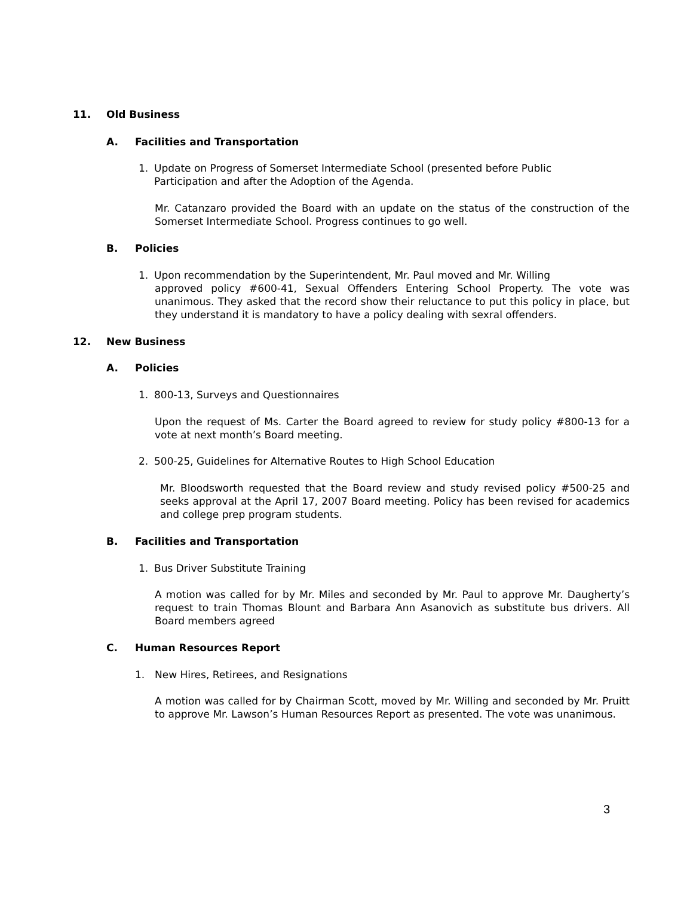11. Old Business
A. Facilities and Transportation
1. Update on Progress of Somerset Intermediate School (presented before Public
Participation and after the Adoption of the Agenda.
Mr. Catanzaro provided the Board with an update on the status of the construction of the Somerset Intermediate School. Progress continues to go well.
B. Policies
1. Upon recommendation by the Superintendent, Mr. Paul moved and Mr. Willing
approved policy #600-41, Sexual Offenders Entering School Property. The vote was unanimous. They asked that the record show their reluctance to put this policy in place, but they understand it is mandatory to have a policy dealing with sexral offenders.
12. New Business
A. Policies
1. 800-13, Surveys and Questionnaires
Upon the request of Ms. Carter the Board agreed to review for study policy #800-13 for a vote at next month’s Board meeting.
2. 500-25, Guidelines for Alternative Routes to High School Education
Mr. Bloodsworth requested that the Board review and study revised policy #500-25 and seeks approval at the April 17, 2007 Board meeting. Policy has been revised for academics and college prep program students.
B. Facilities and Transportation
1. Bus Driver Substitute Training
A motion was called for by Mr. Miles and seconded by Mr. Paul to approve Mr. Daugherty’s request to train Thomas Blount and Barbara Ann Asanovich as substitute bus drivers. All Board members agreed
C. Human Resources Report
1. New Hires, Retirees, and Resignations
A motion was called for by Chairman Scott, moved by Mr. Willing and seconded by Mr. Pruitt to approve Mr. Lawson’s Human Resources Report as presented. The vote was unanimous.
3